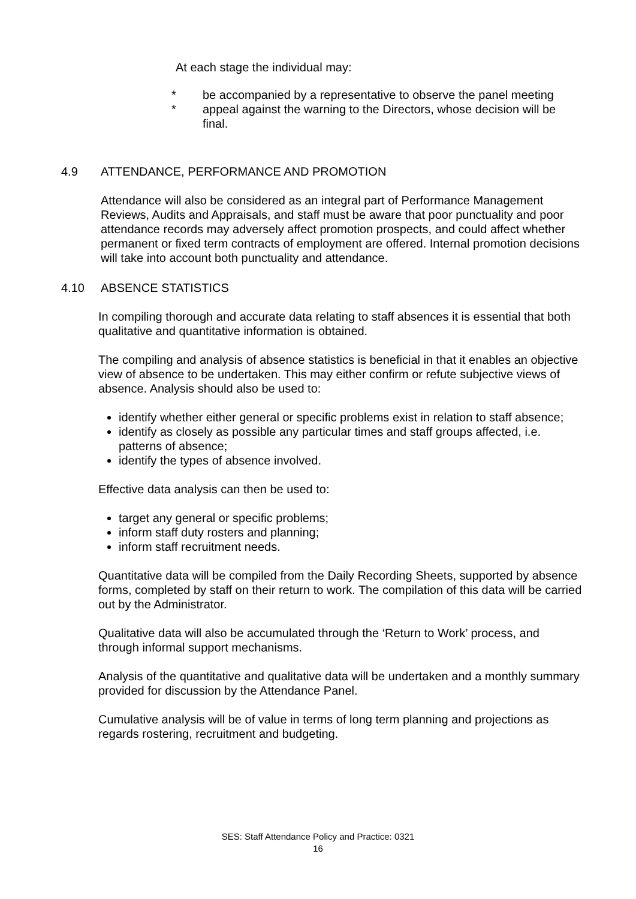At each stage the individual may:
* be accompanied by a representative to observe the panel meeting
* appeal against the warning to the Directors, whose decision will be final.
4.9 ATTENDANCE, PERFORMANCE AND PROMOTION
Attendance will also be considered as an integral part of Performance Management Reviews, Audits and Appraisals, and staff must be aware that poor punctuality and poor attendance records may adversely affect promotion prospects, and could affect whether permanent or fixed term contracts of employment are offered. Internal promotion decisions will take into account both punctuality and attendance.
4.10 ABSENCE STATISTICS
In compiling thorough and accurate data relating to staff absences it is essential that both qualitative and quantitative information is obtained.
The compiling and analysis of absence statistics is beneficial in that it enables an objective view of absence to be undertaken. This may either confirm or refute subjective views of absence. Analysis should also be used to:
identify whether either general or specific problems exist in relation to staff absence;
identify as closely as possible any particular times and staff groups affected, i.e. patterns of absence;
identify the types of absence involved.
Effective data analysis can then be used to:
target any general or specific problems;
inform staff duty rosters and planning;
inform staff recruitment needs.
Quantitative data will be compiled from the Daily Recording Sheets, supported by absence forms, completed by staff on their return to work. The compilation of this data will be carried out by the Administrator.
Qualitative data will also be accumulated through the ‘Return to Work’ process, and through informal support mechanisms.
Analysis of the quantitative and qualitative data will be undertaken and a monthly summary provided for discussion by the Attendance Panel.
Cumulative analysis will be of value in terms of long term planning and projections as regards rostering, recruitment and budgeting.
SES: Staff Attendance Policy and Practice: 0321
16